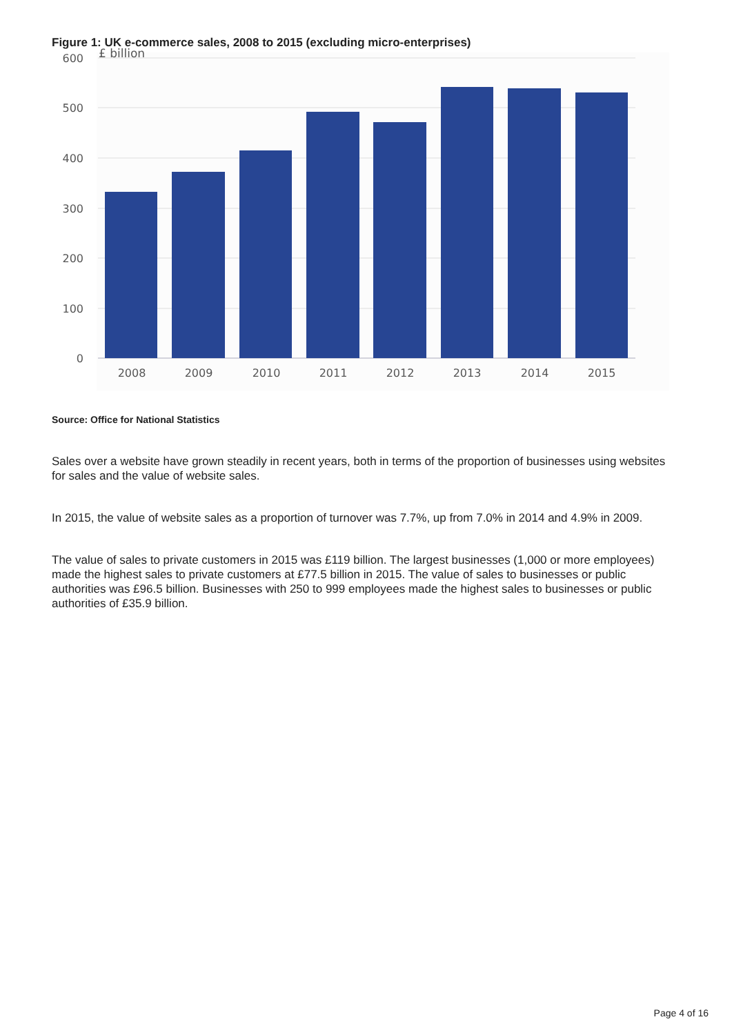Figure 1: UK e-commerce sales, 2008 to 2015 (excluding micro-enterprises)
600
500
400
300
200
100
0
£ billion
2008
2009
2010
2011
2012
2013
2014
2015
Source: Office for National Statistics
Sales over a website have grown steadily in recent years, both in terms of the proportion of businesses using websites for sales and the value of website sales.
In 2015, the value of website sales as a proportion of turnover was 7.7%, up from 7.0% in 2014 and 4.9% in 2009.
The value of sales to private customers in 2015 was £119 billion. The largest businesses (1,000 or more employees) made the highest sales to private customers at £77.5 billion in 2015. The value of sales to businesses or public authorities was £96.5 billion. Businesses with 250 to 999 employees made the highest sales to businesses or public authorities of £35.9 billion.
Page 4 of 16